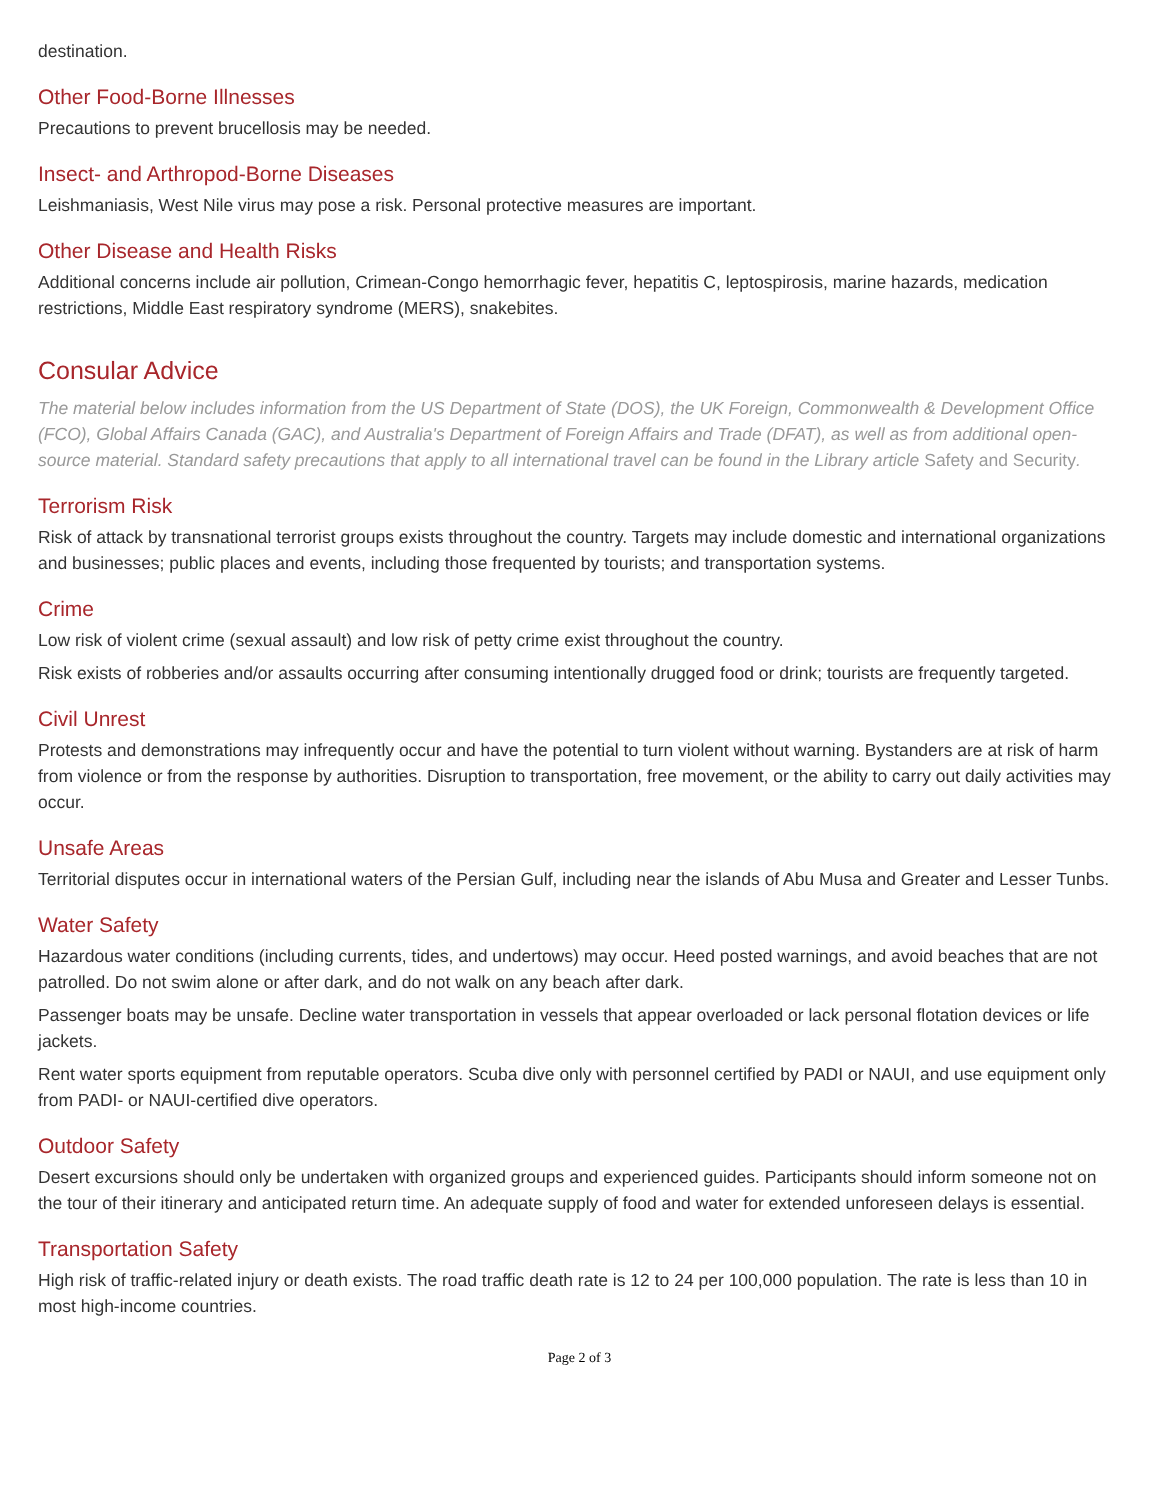destination.
Other Food-Borne Illnesses
Precautions to prevent brucellosis may be needed.
Insect- and Arthropod-Borne Diseases
Leishmaniasis, West Nile virus may pose a risk. Personal protective measures are important.
Other Disease and Health Risks
Additional concerns include air pollution, Crimean-Congo hemorrhagic fever, hepatitis C, leptospirosis, marine hazards, medication restrictions, Middle East respiratory syndrome (MERS), snakebites.
Consular Advice
The material below includes information from the US Department of State (DOS), the UK Foreign, Commonwealth & Development Office (FCO), Global Affairs Canada (GAC), and Australia's Department of Foreign Affairs and Trade (DFAT), as well as from additional open-source material. Standard safety precautions that apply to all international travel can be found in the Library article Safety and Security.
Terrorism Risk
Risk of attack by transnational terrorist groups exists throughout the country. Targets may include domestic and international organizations and businesses; public places and events, including those frequented by tourists; and transportation systems.
Crime
Low risk of violent crime (sexual assault) and low risk of petty crime exist throughout the country.
Risk exists of robberies and/or assaults occurring after consuming intentionally drugged food or drink; tourists are frequently targeted.
Civil Unrest
Protests and demonstrations may infrequently occur and have the potential to turn violent without warning. Bystanders are at risk of harm from violence or from the response by authorities. Disruption to transportation, free movement, or the ability to carry out daily activities may occur.
Unsafe Areas
Territorial disputes occur in international waters of the Persian Gulf, including near the islands of Abu Musa and Greater and Lesser Tunbs.
Water Safety
Hazardous water conditions (including currents, tides, and undertows) may occur. Heed posted warnings, and avoid beaches that are not patrolled. Do not swim alone or after dark, and do not walk on any beach after dark.
Passenger boats may be unsafe. Decline water transportation in vessels that appear overloaded or lack personal flotation devices or life jackets.
Rent water sports equipment from reputable operators. Scuba dive only with personnel certified by PADI or NAUI, and use equipment only from PADI- or NAUI-certified dive operators.
Outdoor Safety
Desert excursions should only be undertaken with organized groups and experienced guides. Participants should inform someone not on the tour of their itinerary and anticipated return time. An adequate supply of food and water for extended unforeseen delays is essential.
Transportation Safety
High risk of traffic-related injury or death exists. The road traffic death rate is 12 to 24 per 100,000 population. The rate is less than 10 in most high-income countries.
Page 2 of 3